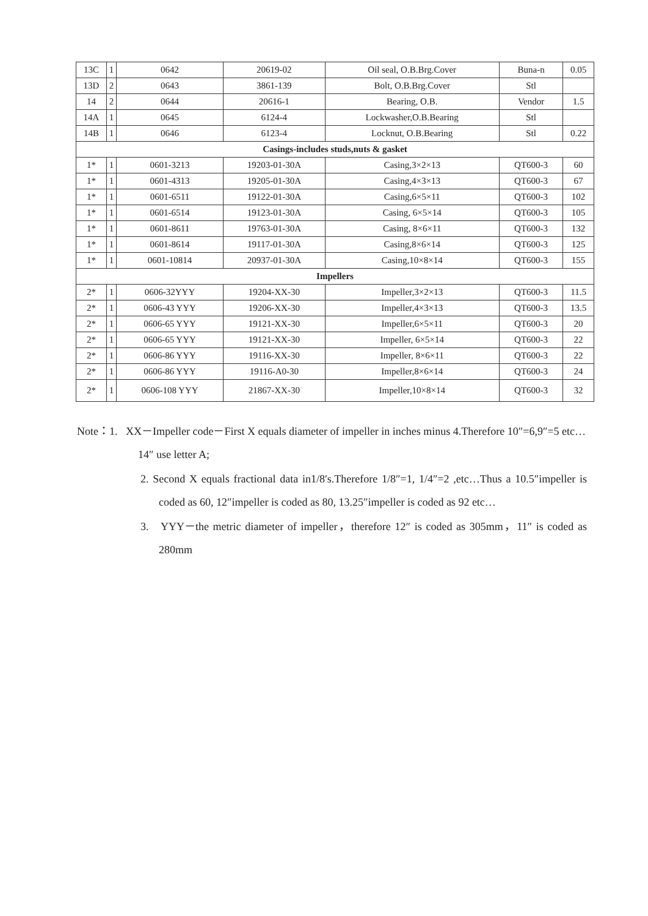| 13C | 1 | 0642 | 20619-02 | Oil seal, O.B.Brg.Cover | Buna-n | 0.05 |
| 13D | 2 | 0643 | 3861-139 | Bolt, O.B.Brg.Cover | Stl | |
| 14 | 2 | 0644 | 20616-1 | Bearing, O.B. | Vendor | 1.5 |
| 14A | 1 | 0645 | 6124-4 | Lockwasher,O.B.Bearing | Stl | |
| 14B | 1 | 0646 | 6123-4 | Locknut, O.B.Bearing | Stl | 0.22 |
| Casings-includes studs,nuts & gasket | | | | | | |
| 1* | 1 | 0601-3213 | 19203-01-30A | Casing,3×2×13 | QT600-3 | 60 |
| 1* | 1 | 0601-4313 | 19205-01-30A | Casing,4×3×13 | QT600-3 | 67 |
| 1* | 1 | 0601-6511 | 19122-01-30A | Casing,6×5×11 | QT600-3 | 102 |
| 1* | 1 | 0601-6514 | 19123-01-30A | Casing, 6×5×14 | QT600-3 | 105 |
| 1* | 1 | 0601-8611 | 19763-01-30A | Casing, 8×6×11 | QT600-3 | 132 |
| 1* | 1 | 0601-8614 | 19117-01-30A | Casing,8×6×14 | QT600-3 | 125 |
| 1* | 1 | 0601-10814 | 20937-01-30A | Casing,10×8×14 | QT600-3 | 155 |
| Impellers | | | | | | |
| 2* | 1 | 0606-32YYY | 19204-XX-30 | Impeller,3×2×13 | QT600-3 | 11.5 |
| 2* | 1 | 0606-43 YYY | 19206-XX-30 | Impeller,4×3×13 | QT600-3 | 13.5 |
| 2* | 1 | 0606-65 YYY | 19121-XX-30 | Impeller,6×5×11 | QT600-3 | 20 |
| 2* | 1 | 0606-65 YYY | 19121-XX-30 | Impeller, 6×5×14 | QT600-3 | 22 |
| 2* | 1 | 0606-86 YYY | 19116-XX-30 | Impeller, 8×6×11 | QT600-3 | 22 |
| 2* | 1 | 0606-86 YYY | 19116-A0-30 | Impeller,8×6×14 | QT600-3 | 24 |
| 2* | 1 | 0606-108 YYY | 21867-XX-30 | Impeller,10×8×14 | QT600-3 | 32 |
Note：1. XX－Impeller code－First X equals diameter of impeller in inches minus 4.Therefore 10″=6,9″=5 etc…14″ use letter A;
2. Second X equals fractional data in1/8′s.Therefore 1/8″=1, 1/4″=2 ,etc…Thus a 10.5″impeller is coded as 60, 12″impeller is coded as 80, 13.25″impeller is coded as 92 etc…
3. YYY－the metric diameter of impeller，therefore 12″ is coded as 305mm，11″ is coded as 280mm